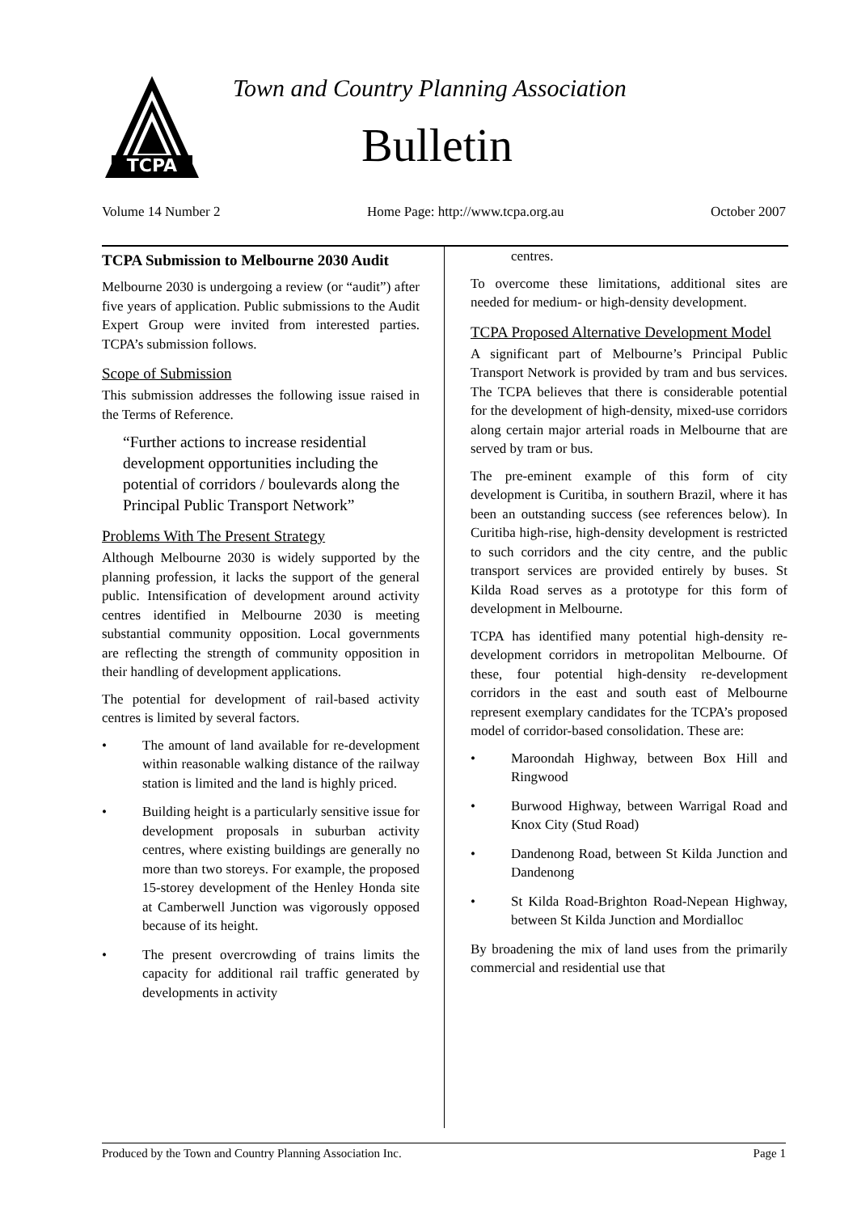TCPA
Town and Country Planning Association
Bulletin
Volume 14 Number 2 Home Page: http://www.tcpa.org.au October 2007
TCPA Submission to Melbourne 2030 Audit
Melbourne 2030 is undergoing a review (or “audit”) after five years of application. Public submissions to the Audit Expert Group were invited from interested parties. TCPA’s submission follows.
Scope of Submission
This submission addresses the following issue raised in the Terms of Reference.
“Further actions to increase residential development opportunities including the potential of corridors / boulevards along the Principal Public Transport Network”
Problems With The Present Strategy
Although Melbourne 2030 is widely supported by the planning profession, it lacks the support of the general public. Intensification of development around activity centres identified in Melbourne 2030 is meeting substantial community opposition. Local governments are reflecting the strength of community opposition in their handling of development applications.
The potential for development of rail-based activity centres is limited by several factors.
• The amount of land available for re-development within reasonable walking distance of the railway station is limited and the land is highly priced.
• Building height is a particularly sensitive issue for development proposals in suburban activity centres, where existing buildings are generally no more than two storeys. For example, the proposed 15-storey development of the Henley Honda site at Camberwell Junction was vigorously opposed because of its height.
• The present overcrowding of trains limits the capacity for additional rail traffic generated by developments in activity
centres.
To overcome these limitations, additional sites are needed for medium- or high-density development.
TCPA Proposed Alternative Development Model
A significant part of Melbourne’s Principal Public Transport Network is provided by tram and bus services. The TCPA believes that there is considerable potential for the development of high-density, mixed-use corridors along certain major arterial roads in Melbourne that are served by tram or bus.
The pre-eminent example of this form of city development is Curitiba, in southern Brazil, where it has been an outstanding success (see references below). In Curitiba high-rise, high-density development is restricted to such corridors and the city centre, and the public transport services are provided entirely by buses. St Kilda Road serves as a prototype for this form of development in Melbourne.
TCPA has identified many potential high-density re-development corridors in metropolitan Melbourne. Of these, four potential high-density re-development corridors in the east and south east of Melbourne represent exemplary candidates for the TCPA’s proposed model of corridor-based consolidation. These are:
• Maroondah Highway, between Box Hill and Ringwood
• Burwood Highway, between Warrigal Road and Knox City (Stud Road)
• Dandenong Road, between St Kilda Junction and Dandenong
• St Kilda Road-Brighton Road-Nepean Highway, between St Kilda Junction and Mordialloc
By broadening the mix of land uses from the primarily commercial and residential use that
Produced by the Town and Country Planning Association Inc. Page 1